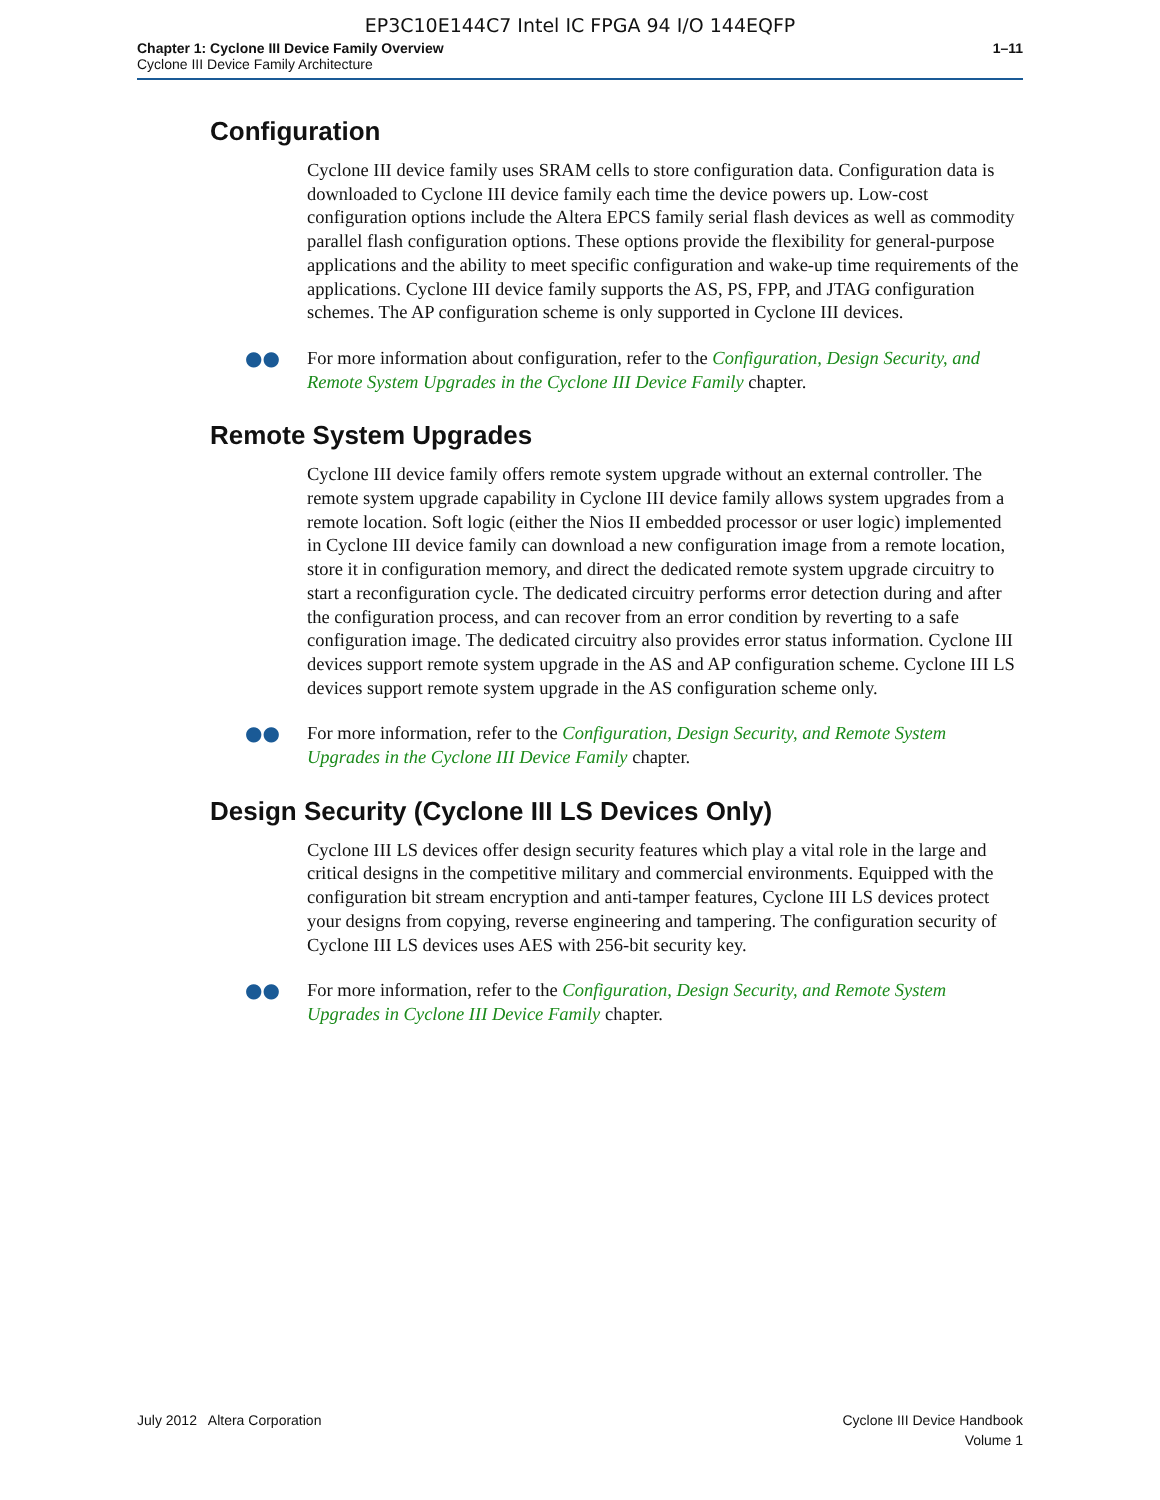EP3C10E144C7 Intel IC FPGA 94 I/O 144EQFP
Chapter 1: Cyclone III Device Family Overview
Cyclone III Device Family Architecture
1–11
Configuration
Cyclone III device family uses SRAM cells to store configuration data. Configuration data is downloaded to Cyclone III device family each time the device powers up. Low-cost configuration options include the Altera EPCS family serial flash devices as well as commodity parallel flash configuration options. These options provide the flexibility for general-purpose applications and the ability to meet specific configuration and wake-up time requirements of the applications. Cyclone III device family supports the AS, PS, FPP, and JTAG configuration schemes. The AP configuration scheme is only supported in Cyclone III devices.
●● For more information about configuration, refer to the Configuration, Design Security, and Remote System Upgrades in the Cyclone III Device Family chapter.
Remote System Upgrades
Cyclone III device family offers remote system upgrade without an external controller. The remote system upgrade capability in Cyclone III device family allows system upgrades from a remote location. Soft logic (either the Nios II embedded processor or user logic) implemented in Cyclone III device family can download a new configuration image from a remote location, store it in configuration memory, and direct the dedicated remote system upgrade circuitry to start a reconfiguration cycle. The dedicated circuitry performs error detection during and after the configuration process, and can recover from an error condition by reverting to a safe configuration image. The dedicated circuitry also provides error status information. Cyclone III devices support remote system upgrade in the AS and AP configuration scheme. Cyclone III LS devices support remote system upgrade in the AS configuration scheme only.
●● For more information, refer to the Configuration, Design Security, and Remote System Upgrades in the Cyclone III Device Family chapter.
Design Security (Cyclone III LS Devices Only)
Cyclone III LS devices offer design security features which play a vital role in the large and critical designs in the competitive military and commercial environments. Equipped with the configuration bit stream encryption and anti-tamper features, Cyclone III LS devices protect your designs from copying, reverse engineering and tampering. The configuration security of Cyclone III LS devices uses AES with 256-bit security key.
●● For more information, refer to the Configuration, Design Security, and Remote System Upgrades in Cyclone III Device Family chapter.
July 2012 Altera Corporation Cyclone III Device Handbook
Volume 1